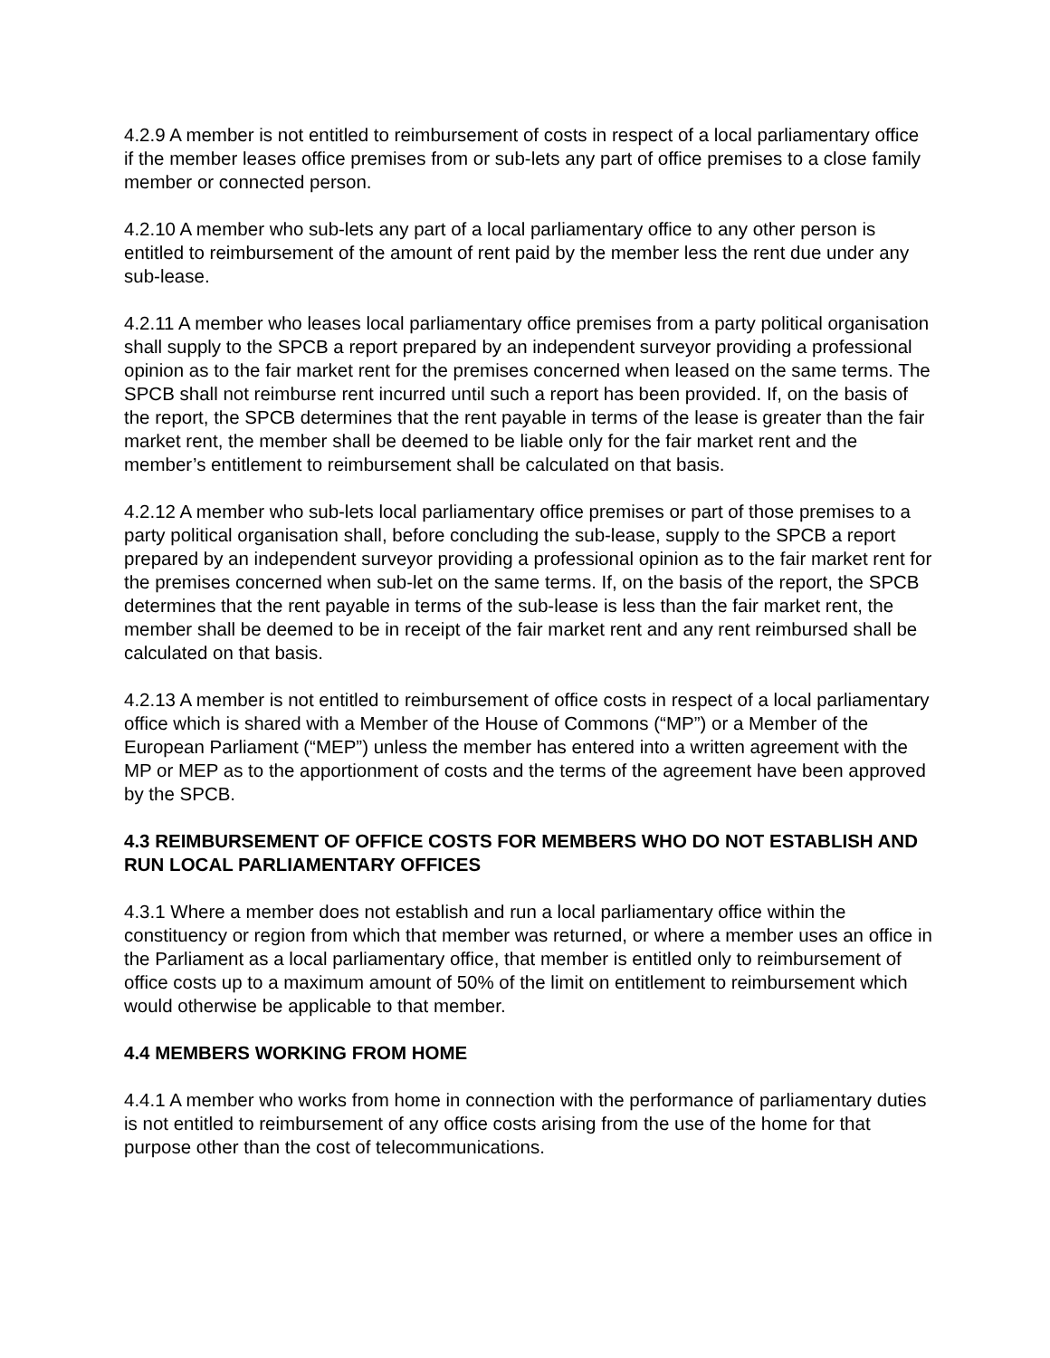4.2.9 A member is not entitled to reimbursement of costs in respect of a local parliamentary office if the member leases office premises from or sub-lets any part of office premises to a close family member or connected person.
4.2.10 A member who sub-lets any part of a local parliamentary office to any other person is entitled to reimbursement of the amount of rent paid by the member less the rent due under any sub-lease.
4.2.11 A member who leases local parliamentary office premises from a party political organisation shall supply to the SPCB a report prepared by an independent surveyor providing a professional opinion as to the fair market rent for the premises concerned when leased on the same terms. The SPCB shall not reimburse rent incurred until such a report has been provided. If, on the basis of the report, the SPCB determines that the rent payable in terms of the lease is greater than the fair market rent, the member shall be deemed to be liable only for the fair market rent and the member’s entitlement to reimbursement shall be calculated on that basis.
4.2.12 A member who sub-lets local parliamentary office premises or part of those premises to a party political organisation shall, before concluding the sub-lease, supply to the SPCB a report prepared by an independent surveyor providing a professional opinion as to the fair market rent for the premises concerned when sub-let on the same terms. If, on the basis of the report, the SPCB determines that the rent payable in terms of the sub-lease is less than the fair market rent, the member shall be deemed to be in receipt of the fair market rent and any rent reimbursed shall be calculated on that basis.
4.2.13 A member is not entitled to reimbursement of office costs in respect of a local parliamentary office which is shared with a Member of the House of Commons (“MP”) or a Member of the European Parliament (“MEP”) unless the member has entered into a written agreement with the MP or MEP as to the apportionment of costs and the terms of the agreement have been approved by the SPCB.
4.3 REIMBURSEMENT OF OFFICE COSTS FOR MEMBERS WHO DO NOT ESTABLISH AND RUN LOCAL PARLIAMENTARY OFFICES
4.3.1 Where a member does not establish and run a local parliamentary office within the constituency or region from which that member was returned, or where a member uses an office in the Parliament as a local parliamentary office, that member is entitled only to reimbursement of office costs up to a maximum amount of 50% of the limit on entitlement to reimbursement which would otherwise be applicable to that member.
4.4 MEMBERS WORKING FROM HOME
4.4.1 A member who works from home in connection with the performance of parliamentary duties is not entitled to reimbursement of any office costs arising from the use of the home for that purpose other than the cost of telecommunications.